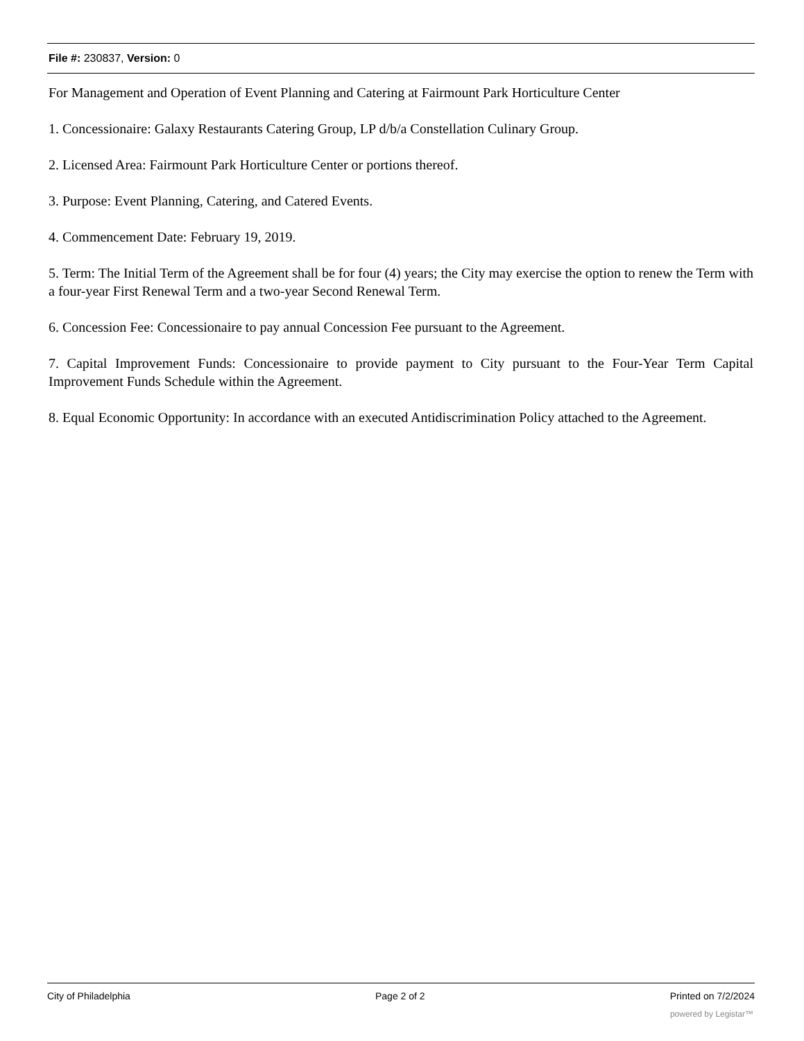File #: 230837, Version: 0
For Management and Operation of Event Planning and Catering at Fairmount Park Horticulture Center
1. Concessionaire: Galaxy Restaurants Catering Group, LP d/b/a Constellation Culinary Group.
2. Licensed Area: Fairmount Park Horticulture Center or portions thereof.
3. Purpose: Event Planning, Catering, and Catered Events.
4. Commencement Date: February 19, 2019.
5. Term: The Initial Term of the Agreement shall be for four (4) years; the City may exercise the option to renew the Term with a four-year First Renewal Term and a two-year Second Renewal Term.
6. Concession Fee: Concessionaire to pay annual Concession Fee pursuant to the Agreement.
7. Capital Improvement Funds: Concessionaire to provide payment to City pursuant to the Four-Year Term Capital Improvement Funds Schedule within the Agreement.
8. Equal Economic Opportunity: In accordance with an executed Antidiscrimination Policy attached to the Agreement.
City of Philadelphia Page 2 of 2 Printed on 7/2/2024
powered by Legistar™